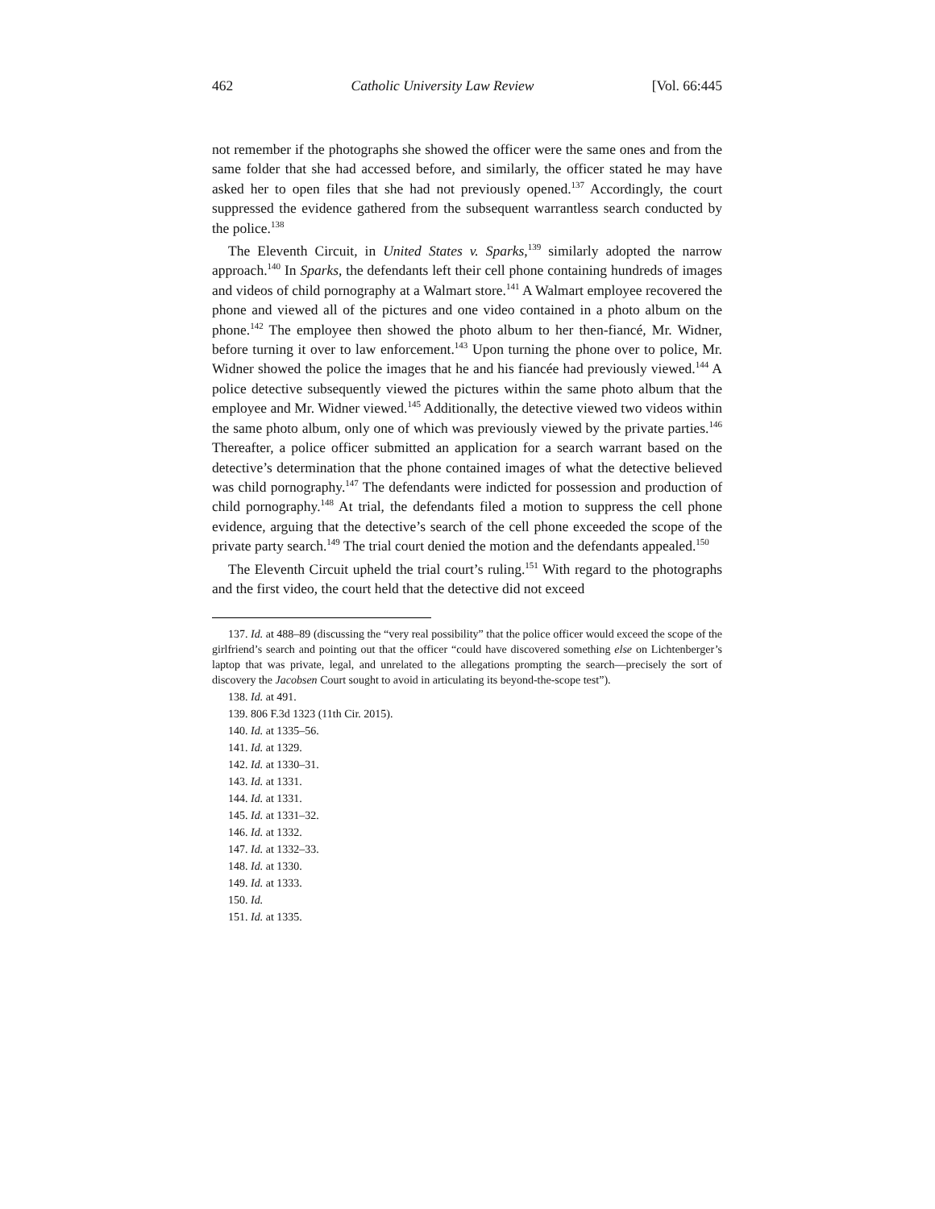462 Catholic University Law Review [Vol. 66:445
not remember if the photographs she showed the officer were the same ones and from the same folder that she had accessed before, and similarly, the officer stated he may have asked her to open files that she had not previously opened.<sup>137</sup> Accordingly, the court suppressed the evidence gathered from the subsequent warrantless search conducted by the police.<sup>138</sup>
The Eleventh Circuit, in United States v. Sparks,<sup>139</sup> similarly adopted the narrow approach.<sup>140</sup> In Sparks, the defendants left their cell phone containing hundreds of images and videos of child pornography at a Walmart store.<sup>141</sup> A Walmart employee recovered the phone and viewed all of the pictures and one video contained in a photo album on the phone.<sup>142</sup> The employee then showed the photo album to her then-fiancé, Mr. Widner, before turning it over to law enforcement.<sup>143</sup> Upon turning the phone over to police, Mr. Widner showed the police the images that he and his fiancée had previously viewed.<sup>144</sup> A police detective subsequently viewed the pictures within the same photo album that the employee and Mr. Widner viewed.<sup>145</sup> Additionally, the detective viewed two videos within the same photo album, only one of which was previously viewed by the private parties.<sup>146</sup> Thereafter, a police officer submitted an application for a search warrant based on the detective’s determination that the phone contained images of what the detective believed was child pornography.<sup>147</sup> The defendants were indicted for possession and production of child pornography.<sup>148</sup> At trial, the defendants filed a motion to suppress the cell phone evidence, arguing that the detective’s search of the cell phone exceeded the scope of the private party search.<sup>149</sup> The trial court denied the motion and the defendants appealed.<sup>150</sup>
The Eleventh Circuit upheld the trial court’s ruling.<sup>151</sup> With regard to the photographs and the first video, the court held that the detective did not exceed
137. Id. at 488–89 (discussing the “very real possibility” that the police officer would exceed the scope of the girlfriend’s search and pointing out that the officer “could have discovered something else on Lichtenberger’s laptop that was private, legal, and unrelated to the allegations prompting the search—precisely the sort of discovery the Jacobsen Court sought to avoid in articulating its beyond-the-scope test”).
138. Id. at 491.
139. 806 F.3d 1323 (11th Cir. 2015).
140. Id. at 1335–56.
141. Id. at 1329.
142. Id. at 1330–31.
143. Id. at 1331.
144. Id. at 1331.
145. Id. at 1331–32.
146. Id. at 1332.
147. Id. at 1332–33.
148. Id. at 1330.
149. Id. at 1333.
150. Id.
151. Id. at 1335.